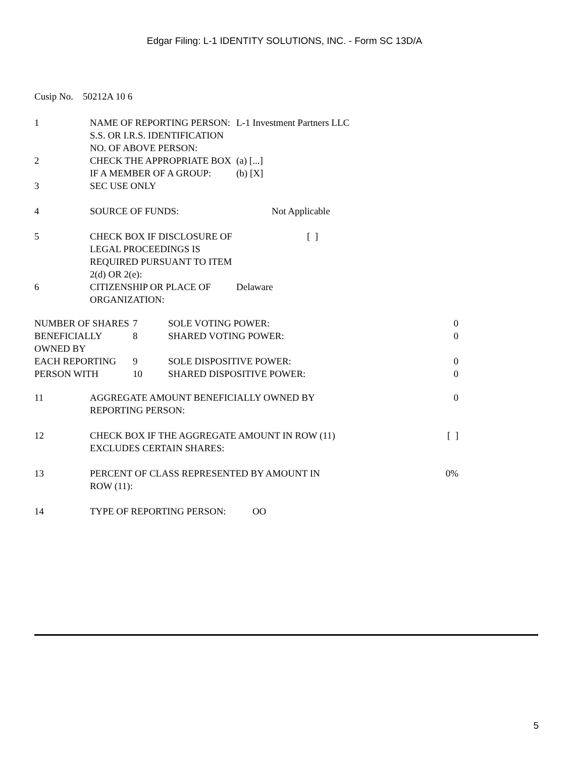Edgar Filing: L-1 IDENTITY SOLUTIONS, INC. - Form SC 13D/A
Cusip No. 50212A 10 6
| 1 | NAME OF REPORTING PERSON: S.S. OR I.R.S. IDENTIFICATION NO. OF ABOVE PERSON: | L-1 Investment Partners LLC |
| 2 | CHECK THE APPROPRIATE BOX IF A MEMBER OF A GROUP: | (a) [...] (b) [X] |
| 3 | SEC USE ONLY | |
| 4 | SOURCE OF FUNDS: | Not Applicable |
| 5 | CHECK BOX IF DISCLOSURE OF LEGAL PROCEEDINGS IS REQUIRED PURSUANT TO ITEM 2(d) OR 2(e): | [ ] |
| 6 | CITIZENSHIP OR PLACE OF ORGANIZATION: | Delaware |
| NUMBER OF SHARES | 7 | SOLE VOTING POWER: | 0 |
| BENEFICIALLY OWNED BY | 8 | SHARED VOTING POWER: | 0 |
| EACH REPORTING | 9 | SOLE DISPOSITIVE POWER: | 0 |
| PERSON WITH | 10 | SHARED DISPOSITIVE POWER: | 0 |
| 11 | AGGREGATE AMOUNT BENEFICIALLY OWNED BY REPORTING PERSON: | 0 |
| 12 | CHECK BOX IF THE AGGREGATE AMOUNT IN ROW (11) EXCLUDES CERTAIN SHARES: | [ ] |
| 13 | PERCENT OF CLASS REPRESENTED BY AMOUNT IN ROW (11): | 0% |
| 14 | TYPE OF REPORTING PERSON: OO | |
5